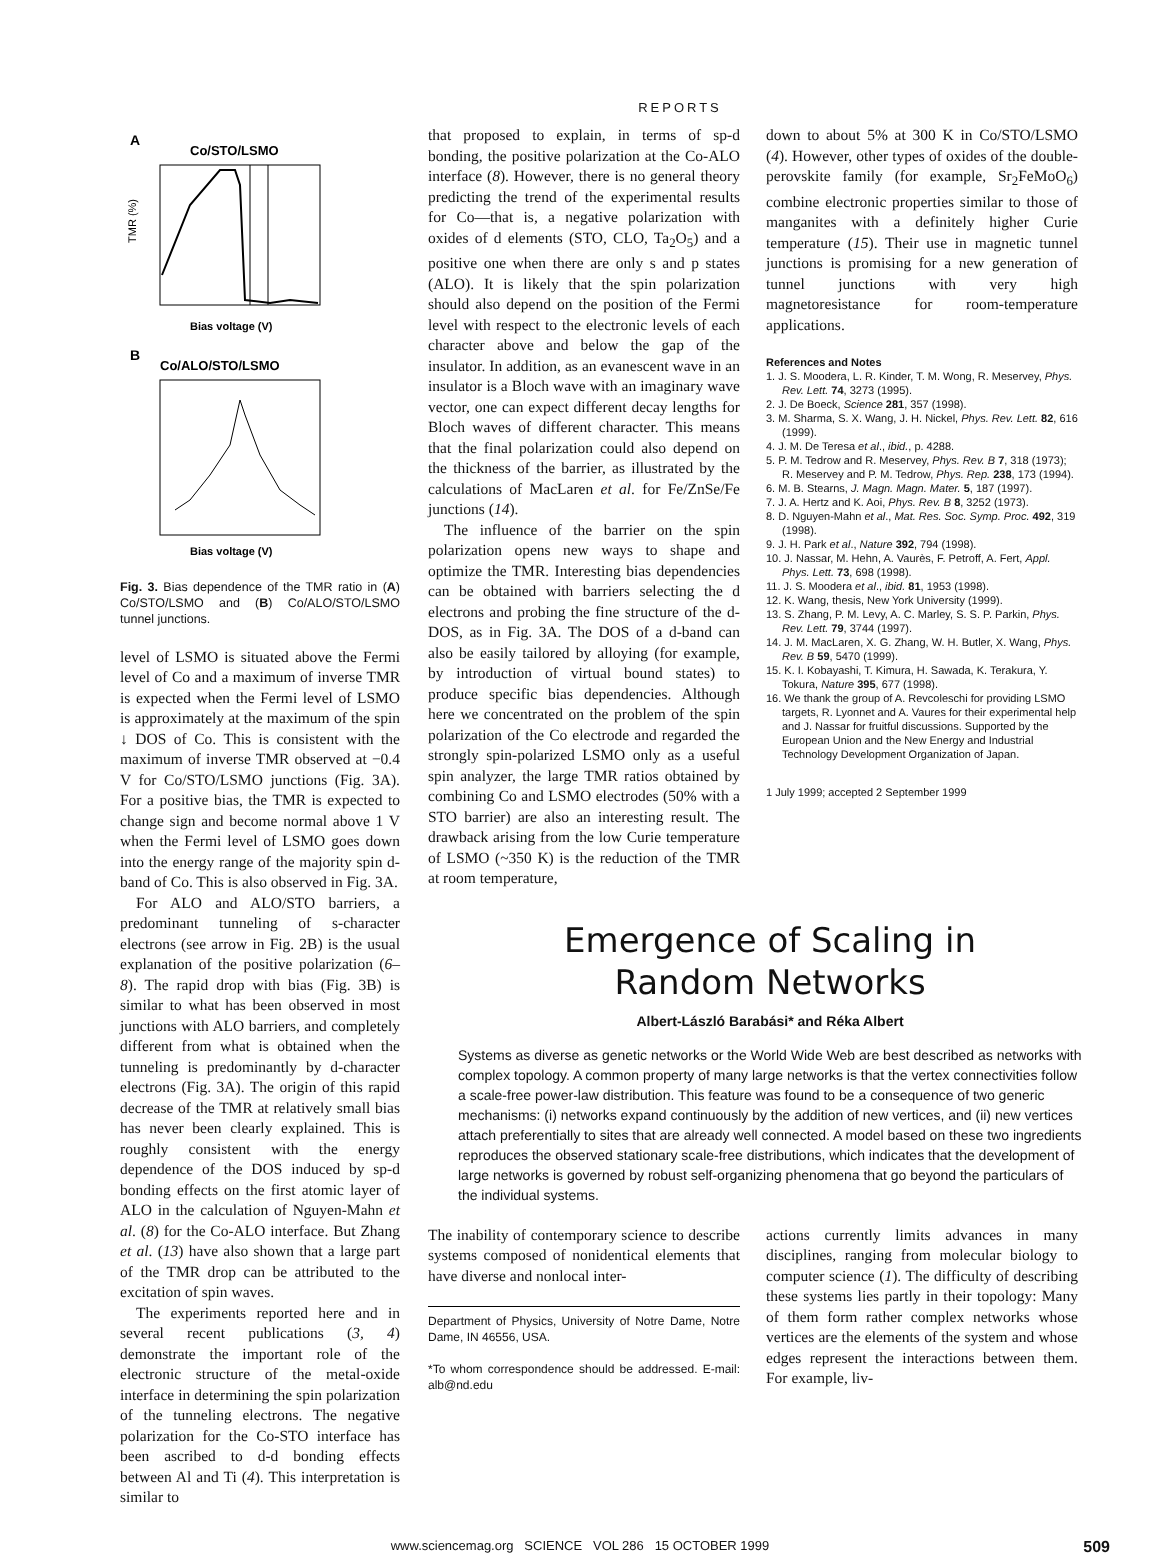REPORTS
A
Co/STO/LSMO
TMR (%)
Bias voltage (V)
B
Co/ALO/STO/LSMO
Bias voltage (V)
Fig. 3. Bias dependence of the TMR ratio in (A) Co/STO/LSMO and (B) Co/ALO/STO/LSMO tunnel junctions.
level of LSMO is situated above the Fermi level of Co and a maximum of inverse TMR is expected when the Fermi level of LSMO is approximately at the maximum of the spin ↓ DOS of Co. This is consistent with the maximum of inverse TMR observed at −0.4 V for Co/STO/LSMO junctions (Fig. 3A). For a positive bias, the TMR is expected to change sign and become normal above 1 V when the Fermi level of LSMO goes down into the energy range of the majority spin d-band of Co. This is also observed in Fig. 3A.
For ALO and ALO/STO barriers, a predominant tunneling of s-character electrons (see arrow in Fig. 2B) is the usual explanation of the positive polarization (6–8). The rapid drop with bias (Fig. 3B) is similar to what has been observed in most junctions with ALO barriers, and completely different from what is obtained when the tunneling is predominantly by d-character electrons (Fig. 3A). The origin of this rapid decrease of the TMR at relatively small bias has never been clearly explained. This is roughly consistent with the energy dependence of the DOS induced by sp-d bonding effects on the first atomic layer of ALO in the calculation of Nguyen-Mahn et al. (8) for the Co-ALO interface. But Zhang et al. (13) have also shown that a large part of the TMR drop can be attributed to the excitation of spin waves.
The experiments reported here and in several recent publications (3, 4) demonstrate the important role of the electronic structure of the metal-oxide interface in determining the spin polarization of the tunneling electrons. The negative polarization for the Co-STO interface has been ascribed to d-d bonding effects between Al and Ti (4). This interpretation is similar to
that proposed to explain, in terms of sp-d bonding, the positive polarization at the Co-ALO interface (8). However, there is no general theory predicting the trend of the experimental results for Co—that is, a negative polarization with oxides of d elements (STO, CLO, Ta<sub>2</sub>O<sub>5</sub>) and a positive one when there are only s and p states (ALO). It is likely that the spin polarization should also depend on the position of the Fermi level with respect to the electronic levels of each character above and below the gap of the insulator. In addition, as an evanescent wave in an insulator is a Bloch wave with an imaginary wave vector, one can expect different decay lengths for Bloch waves of different character. This means that the final polarization could also depend on the thickness of the barrier, as illustrated by the calculations of MacLaren et al. for Fe/ZnSe/Fe junctions (14).
The influence of the barrier on the spin polarization opens new ways to shape and optimize the TMR. Interesting bias dependencies can be obtained with barriers selecting the d electrons and probing the fine structure of the d-DOS, as in Fig. 3A. The DOS of a d-band can also be easily tailored by alloying (for example, by introduction of virtual bound states) to produce specific bias dependencies. Although here we concentrated on the problem of the spin polarization of the Co electrode and regarded the strongly spin-polarized LSMO only as a useful spin analyzer, the large TMR ratios obtained by combining Co and LSMO electrodes (50% with a STO barrier) are also an interesting result. The drawback arising from the low Curie temperature of LSMO (~350 K) is the reduction of the TMR at room temperature,
down to about 5% at 300 K in Co/STO/LSMO (4). However, other types of oxides of the double-perovskite family (for example, Sr<sub>2</sub>FeMoO<sub>6</sub>) combine electronic properties similar to those of manganites with a definitely higher Curie temperature (15). Their use in magnetic tunnel junctions is promising for a new generation of tunnel junctions with very high magnetoresistance for room-temperature applications.
References and Notes
1. J. S. Moodera, L. R. Kinder, T. M. Wong, R. Meservey, Phys. Rev. Lett. 74, 3273 (1995).
2. J. De Boeck, Science 281, 357 (1998).
3. M. Sharma, S. X. Wang, J. H. Nickel, Phys. Rev. Lett. 82, 616 (1999).
4. J. M. De Teresa et al., ibid., p. 4288.
5. P. M. Tedrow and R. Meservey, Phys. Rev. B 7, 318 (1973); R. Meservey and P. M. Tedrow, Phys. Rep. 238, 173 (1994).
6. M. B. Stearns, J. Magn. Magn. Mater. 5, 187 (1997).
7. J. A. Hertz and K. Aoi, Phys. Rev. B 8, 3252 (1973).
8. D. Nguyen-Mahn et al., Mat. Res. Soc. Symp. Proc. 492, 319 (1998).
9. J. H. Park et al., Nature 392, 794 (1998).
10. J. Nassar, M. Hehn, A. Vaurès, F. Petroff, A. Fert, Appl. Phys. Lett. 73, 698 (1998).
11. J. S. Moodera et al., ibid. 81, 1953 (1998).
12. K. Wang, thesis, New York University (1999).
13. S. Zhang, P. M. Levy, A. C. Marley, S. S. P. Parkin, Phys. Rev. Lett. 79, 3744 (1997).
14. J. M. MacLaren, X. G. Zhang, W. H. Butler, X. Wang, Phys. Rev. B 59, 5470 (1999).
15. K. I. Kobayashi, T. Kimura, H. Sawada, K. Terakura, Y. Tokura, Nature 395, 677 (1998).
16. We thank the group of A. Revcoleschi for providing LSMO targets, R. Lyonnet and A. Vaures for their experimental help and J. Nassar for fruitful discussions. Supported by the European Union and the New Energy and Industrial Technology Development Organization of Japan.
1 July 1999; accepted 2 September 1999
Emergence of Scaling in
Random Networks
Albert-László Barabási* and Réka Albert
Systems as diverse as genetic networks or the World Wide Web are best described as networks with complex topology. A common property of many large networks is that the vertex connectivities follow a scale-free power-law distribution. This feature was found to be a consequence of two generic mechanisms: (i) networks expand continuously by the addition of new vertices, and (ii) new vertices attach preferentially to sites that are already well connected. A model based on these two ingredients reproduces the observed stationary scale-free distributions, which indicates that the development of large networks is governed by robust self-organizing phenomena that go beyond the particulars of the individual systems.
The inability of contemporary science to describe systems composed of nonidentical elements that have diverse and nonlocal inter-
Department of Physics, University of Notre Dame, Notre Dame, IN 46556, USA.
*To whom correspondence should be addressed. E-mail: alb@nd.edu
actions currently limits advances in many disciplines, ranging from molecular biology to computer science (1). The difficulty of describing these systems lies partly in their topology: Many of them form rather complex networks whose vertices are the elements of the system and whose edges represent the interactions between them. For example, liv-
www.sciencemag.org SCIENCE VOL 286 15 OCTOBER 1999 509